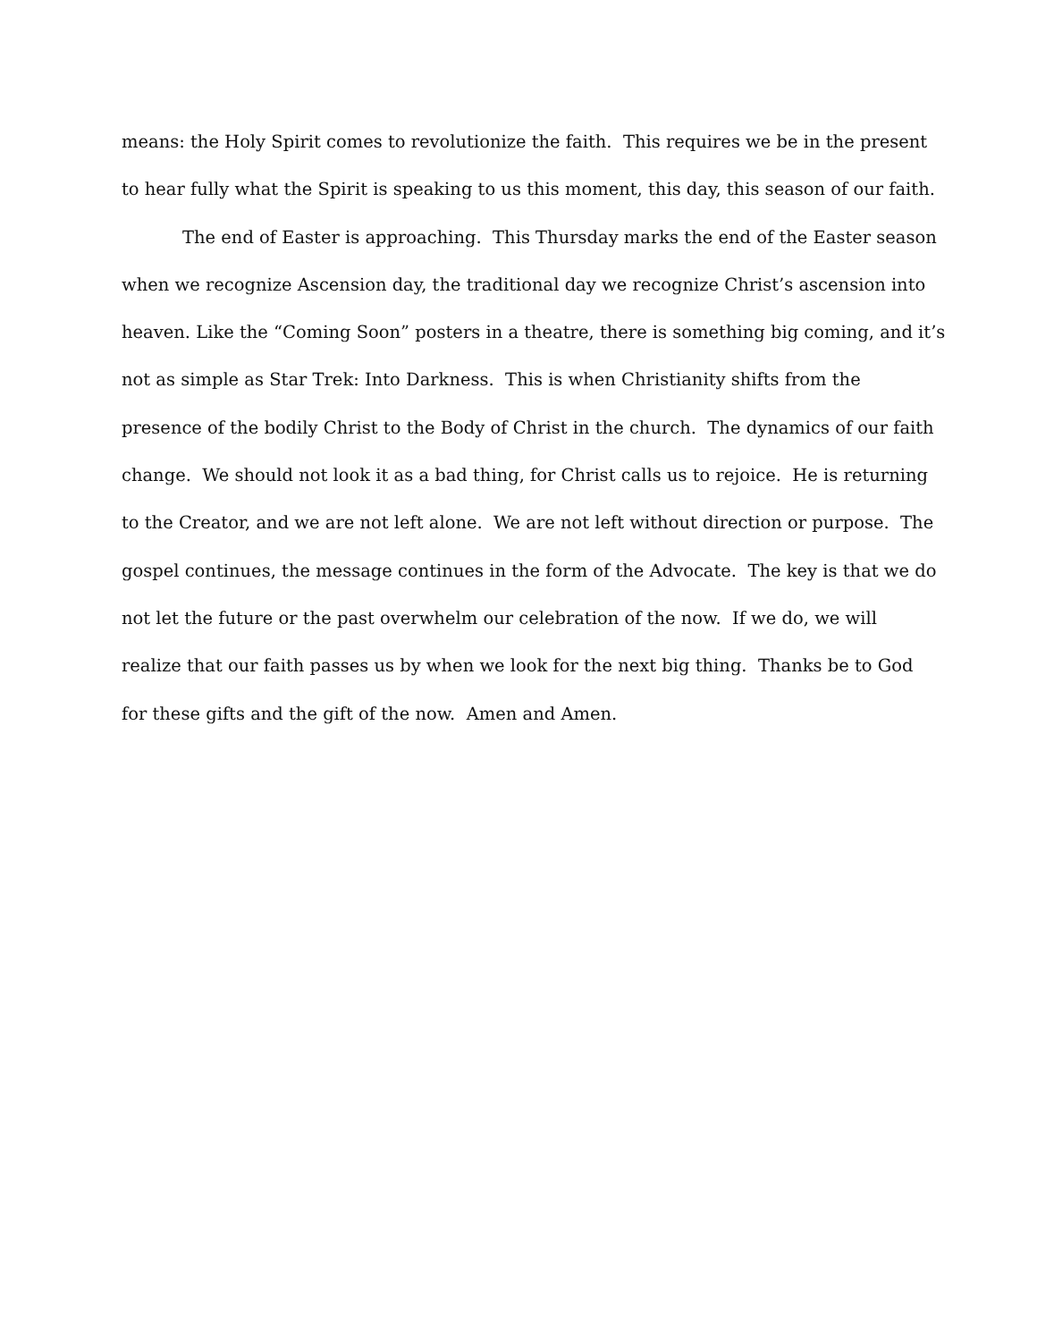means: the Holy Spirit comes to revolutionize the faith. This requires we be in the present
to hear fully what the Spirit is speaking to us this moment, this day, this season of our faith.
The end of Easter is approaching. This Thursday marks the end of the Easter season
when we recognize Ascension day, the traditional day we recognize Christ’s ascension into
heaven. Like the “Coming Soon” posters in a theatre, there is something big coming, and it’s
not as simple as Star Trek: Into Darkness. This is when Christianity shifts from the
presence of the bodily Christ to the Body of Christ in the church. The dynamics of our faith
change. We should not look it as a bad thing, for Christ calls us to rejoice. He is returning
to the Creator, and we are not left alone. We are not left without direction or purpose. The
gospel continues, the message continues in the form of the Advocate. The key is that we do
not let the future or the past overwhelm our celebration of the now. If we do, we will
realize that our faith passes us by when we look for the next big thing. Thanks be to God
for these gifts and the gift of the now. Amen and Amen.